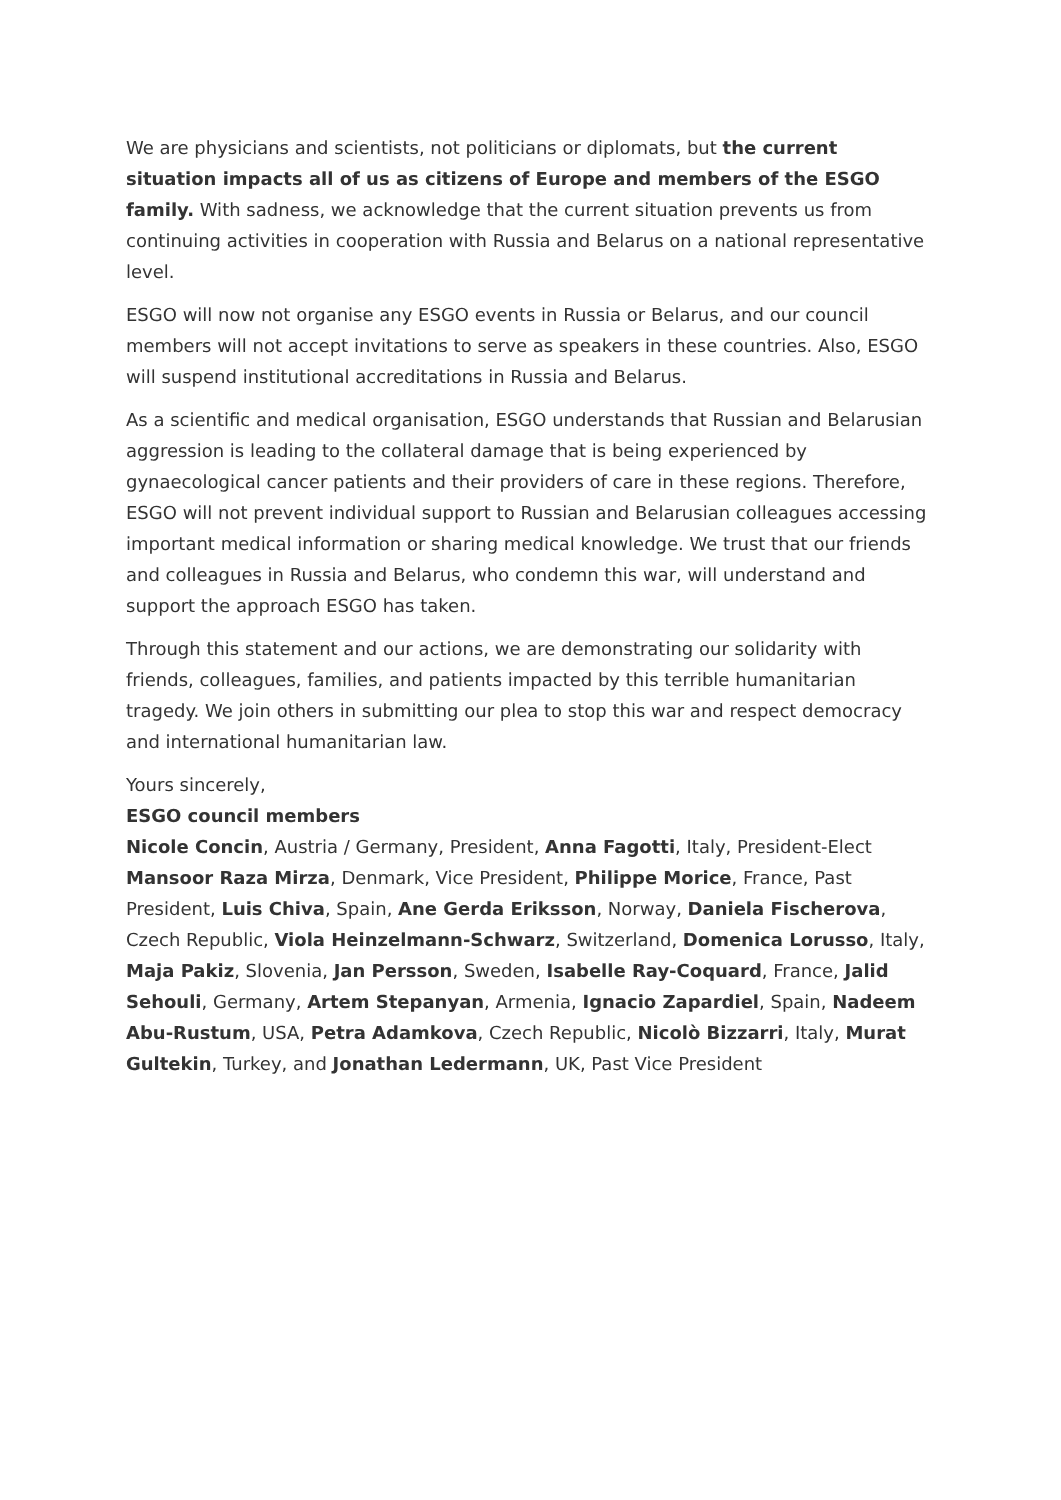We are physicians and scientists, not politicians or diplomats, but the current situation impacts all of us as citizens of Europe and members of the ESGO family. With sadness, we acknowledge that the current situation prevents us from continuing activities in cooperation with Russia and Belarus on a national representative level.
ESGO will now not organise any ESGO events in Russia or Belarus, and our council members will not accept invitations to serve as speakers in these countries. Also, ESGO will suspend institutional accreditations in Russia and Belarus.
As a scientific and medical organisation, ESGO understands that Russian and Belarusian aggression is leading to the collateral damage that is being experienced by gynaecological cancer patients and their providers of care in these regions. Therefore, ESGO will not prevent individual support to Russian and Belarusian colleagues accessing important medical information or sharing medical knowledge. We trust that our friends and colleagues in Russia and Belarus, who condemn this war, will understand and support the approach ESGO has taken.
Through this statement and our actions, we are demonstrating our solidarity with friends, colleagues, families, and patients impacted by this terrible humanitarian tragedy. We join others in submitting our plea to stop this war and respect democracy and international humanitarian law.
Yours sincerely,
ESGO council members
Nicole Concin, Austria / Germany, President, Anna Fagotti, Italy, President-Elect Mansoor Raza Mirza, Denmark, Vice President, Philippe Morice, France, Past President, Luis Chiva, Spain, Ane Gerda Eriksson, Norway, Daniela Fischerova, Czech Republic, Viola Heinzelmann-Schwarz, Switzerland, Domenica Lorusso, Italy, Maja Pakiz, Slovenia, Jan Persson, Sweden, Isabelle Ray-Coquard, France, Jalid Sehouli, Germany, Artem Stepanyan, Armenia, Ignacio Zapardiel, Spain, Nadeem Abu-Rustum, USA, Petra Adamkova, Czech Republic, Nicolò Bizzarri, Italy, Murat Gultekin, Turkey, and Jonathan Ledermann, UK, Past Vice President